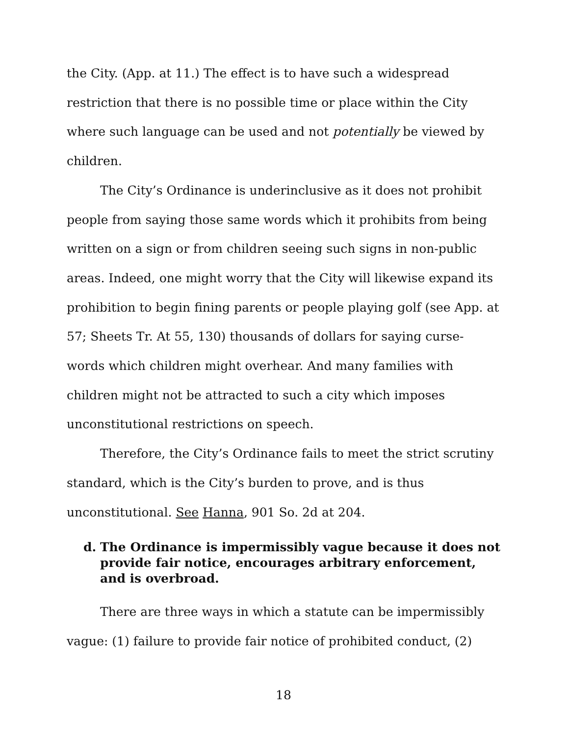the City. (App. at 11.) The effect is to have such a widespread restriction that there is no possible time or place within the City where such language can be used and not potentially be viewed by children.
The City’s Ordinance is underinclusive as it does not prohibit people from saying those same words which it prohibits from being written on a sign or from children seeing such signs in non-public areas. Indeed, one might worry that the City will likewise expand its prohibition to begin fining parents or people playing golf (see App. at 57; Sheets Tr. At 55, 130) thousands of dollars for saying curse-words which children might overhear. And many families with children might not be attracted to such a city which imposes unconstitutional restrictions on speech.
Therefore, the City’s Ordinance fails to meet the strict scrutiny standard, which is the City’s burden to prove, and is thus unconstitutional. See Hanna, 901 So. 2d at 204.
d. The Ordinance is impermissibly vague because it does not provide fair notice, encourages arbitrary enforcement, and is overbroad.
There are three ways in which a statute can be impermissibly vague: (1) failure to provide fair notice of prohibited conduct, (2)
18